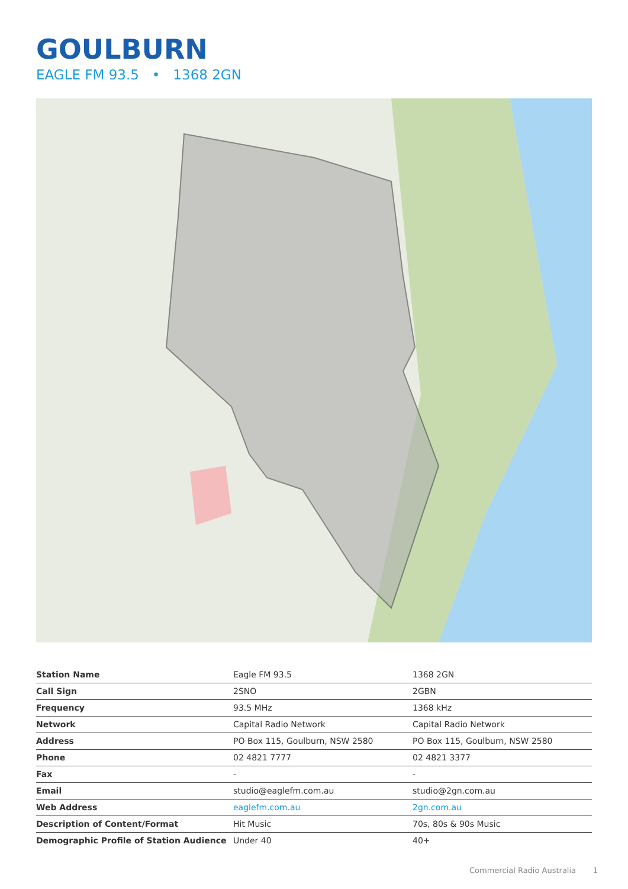GOULBURN
EAGLE FM 93.5 • 1368 2GN
| Station Name | Eagle FM 93.5 | 1368 2GN |
| Call Sign | 2SNO | 2GBN |
| Frequency | 93.5 MHz | 1368 kHz |
| Network | Capital Radio Network | Capital Radio Network |
| Address | PO Box 115, Goulburn, NSW 2580 | PO Box 115, Goulburn, NSW 2580 |
| Phone | 02 4821 7777 | 02 4821 3377 |
| Fax | - | - |
| Email | studio@eaglefm.com.au | studio@2gn.com.au |
| Web Address | eaglefm.com.au | 2gn.com.au |
| Description of Content/Format | Hit Music | 70s, 80s & 90s Music |
| Demographic Profile of Station Audience | Under 40 | 40+ |
Commercial Radio Australia 1